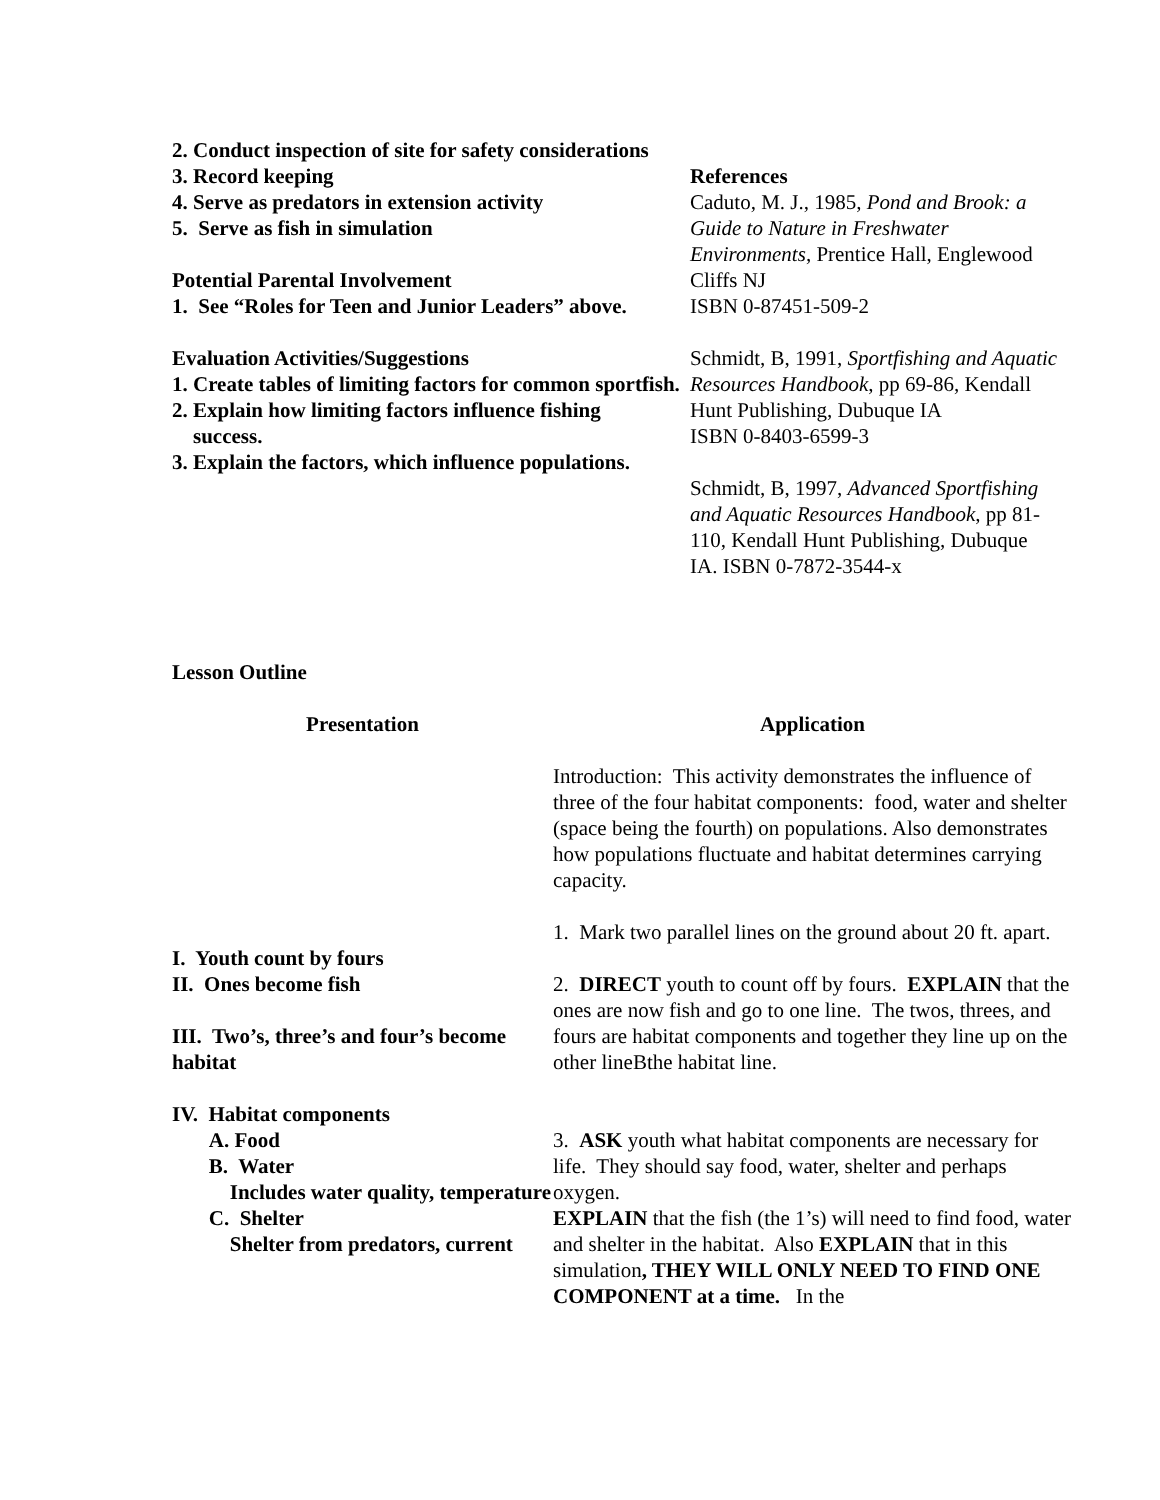2. Conduct inspection of site for safety considerations
3. Record keeping
4. Serve as predators in extension activity
5. Serve as fish in simulation
Potential Parental Involvement
1. See “Roles for Teen and Junior Leaders” above.
Evaluation Activities/Suggestions
1. Create tables of limiting factors for common sportfish.
2. Explain how limiting factors influence fishing
success.
3. Explain the factors, which influence populations.
References
Caduto, M. J., 1985, Pond and Brook: a Guide to Nature in Freshwater Environments, Prentice Hall, Englewood Cliffs NJ
ISBN 0-87451-509-2
Schmidt, B, 1991, Sportfishing and Aquatic Resources Handbook, pp 69-86, Kendall Hunt Publishing, Dubuque IA
ISBN 0-8403-6599-3
Schmidt, B, 1997, Advanced Sportfishing and Aquatic Resources Handbook, pp 81-110, Kendall Hunt Publishing, Dubuque IA. ISBN 0-7872-3544-x
Lesson Outline
| Presentation | Application |
| | Introduction: This activity demonstrates the influence of three of the four habitat components: food, water and shelter (space being the fourth) on populations. Also demonstrates how populations fluctuate and habitat determines carrying capacity. |
| I. Youth count by fours | 1. Mark two parallel lines on the ground about 20 ft. apart. |
| II. Ones become fish III. Two’s, three’s and four’s become habitat | 2. DIRECT youth to count off by fours. EXPLAIN that the ones are now fish and go to one line. The twos, threes, and fours are habitat components and together they line up on the other lineBthe habitat line. |
| IV. Habitat components A. Food B. Water Includes water quality, temperature C. Shelter Shelter from predators, current | 3. ASK youth what habitat components are necessary for life. They should say food, water, shelter and perhaps oxygen. EXPLAIN that the fish (the 1’s) will need to find food, water and shelter in the habitat. Also EXPLAIN that in this simulation , THEY WILL ONLY NEED TO FIND ONE COMPONENT at a time. In the |